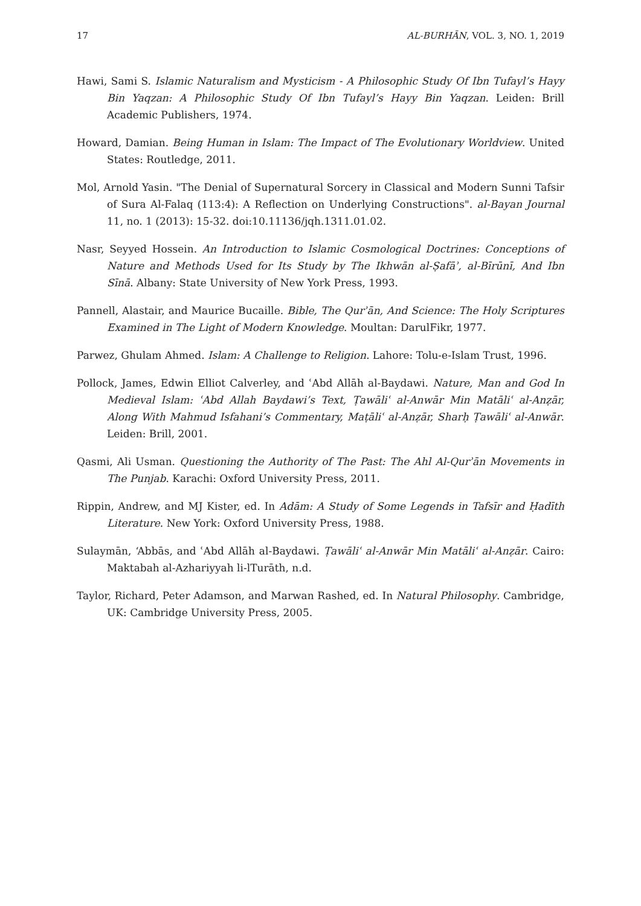17 AL-BURHĀN, VOL. 3, NO. 1, 2019
Hawi, Sami S. Islamic Naturalism and Mysticism - A Philosophic Study Of Ibn Tufayl’s Hayy Bin Yaqzan: A Philosophic Study Of Ibn Tufayl’s Hayy Bin Yaqzan. Leiden: Brill Academic Publishers, 1974.
Howard, Damian. Being Human in Islam: The Impact of The Evolutionary Worldview. United States: Routledge, 2011.
Mol, Arnold Yasin. "The Denial of Supernatural Sorcery in Classical and Modern Sunni Tafsir of Sura Al-Falaq (113:4): A Reflection on Underlying Constructions". al-Bayan Journal 11, no. 1 (2013): 15-32. doi:10.11136/jqh.1311.01.02.
Nasr, Seyyed Hossein. An Introduction to Islamic Cosmological Doctrines: Conceptions of Nature and Methods Used for Its Study by The Ikhwān al-Ṣafāʾ, al-Bīrūnī, And Ibn Sīnā. Albany: State University of New York Press, 1993.
Pannell, Alastair, and Maurice Bucaille. Bible, The Qurʾān, And Science: The Holy Scriptures Examined in The Light of Modern Knowledge. Moultan: DarulFikr, 1977.
Parwez, Ghulam Ahmed. Islam: A Challenge to Religion. Lahore: Tolu-e-Islam Trust, 1996.
Pollock, James, Edwin Elliot Calverley, and ʿAbd Allāh al-Baydawi. Nature, Man and God In Medieval Islam: ʿAbd Allah Baydawi’s Text, Ṭawāliʿ al-Anwār Min Matāliʿ al-Anẓār, Along With Mahmud Isfahani’s Commentary, Maṭāliʿ al-Anẓār, Sharḥ Ṭawāliʿ al-Anwār. Leiden: Brill, 2001.
Qasmi, Ali Usman. Questioning the Authority of The Past: The Ahl Al-Qurʾān Movements in The Punjab. Karachi: Oxford University Press, 2011.
Rippin, Andrew, and MJ Kister, ed. In Adām: A Study of Some Legends in Tafsīr and Ḥadīth Literature. New York: Oxford University Press, 1988.
Sulaymān, ‘Abbās, and ʿAbd Allāh al-Baydawi. Ṭawāliʿ al-Anwār Min Matāliʿ al-Anẓār. Cairo: Maktabah al-Azhariyyah li-lTurāth, n.d.
Taylor, Richard, Peter Adamson, and Marwan Rashed, ed. In Natural Philosophy. Cambridge, UK: Cambridge University Press, 2005.